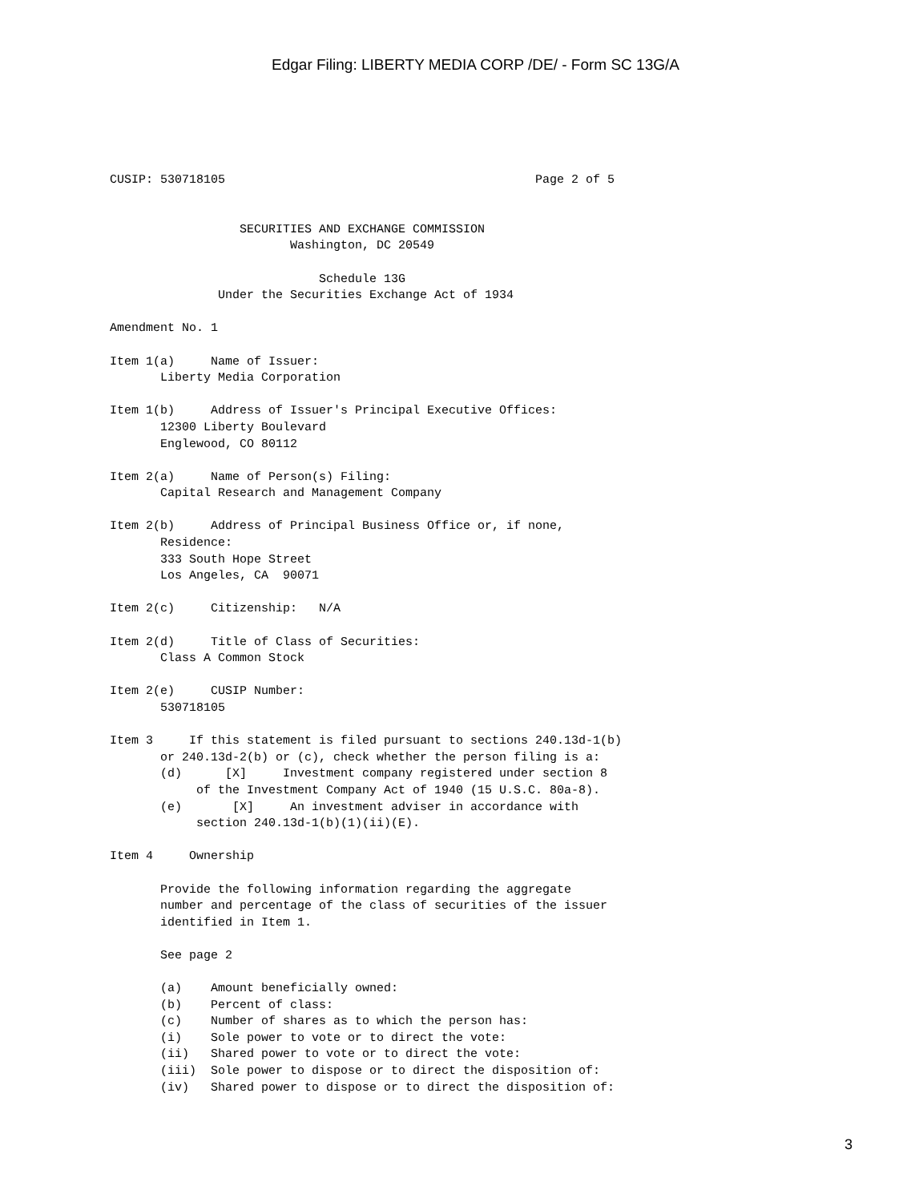Edgar Filing: LIBERTY MEDIA CORP /DE/ - Form SC 13G/A
CUSIP: 530718105                                           Page 2 of 5


                  SECURITIES AND EXCHANGE COMMISSION
                         Washington, DC 20549

                             Schedule 13G
               Under the Securities Exchange Act of 1934

Amendment No. 1

Item 1(a)     Name of Issuer:
       Liberty Media Corporation

Item 1(b)     Address of Issuer's Principal Executive Offices:
       12300 Liberty Boulevard
       Englewood, CO 80112

Item 2(a)     Name of Person(s) Filing:
       Capital Research and Management Company

Item 2(b)     Address of Principal Business Office or, if none,
       Residence:
       333 South Hope Street
       Los Angeles, CA  90071

Item 2(c)     Citizenship:   N/A

Item 2(d)     Title of Class of Securities:
       Class A Common Stock

Item 2(e)     CUSIP Number:
       530718105

Item 3     If this statement is filed pursuant to sections 240.13d-1(b)
       or 240.13d-2(b) or (c), check whether the person filing is a:
       (d)      [X]     Investment company registered under section 8
            of the Investment Company Act of 1940 (15 U.S.C. 80a-8).
       (e)       [X]     An investment adviser in accordance with
            section 240.13d-1(b)(1)(ii)(E).

Item 4     Ownership

       Provide the following information regarding the aggregate
       number and percentage of the class of securities of the issuer
       identified in Item 1.

       See page 2

       (a)    Amount beneficially owned:
       (b)    Percent of class:
       (c)    Number of shares as to which the person has:
       (i)    Sole power to vote or to direct the vote:
       (ii)   Shared power to vote or to direct the vote:
       (iii)  Sole power to dispose or to direct the disposition of:
       (iv)   Shared power to dispose or to direct the disposition of:
3